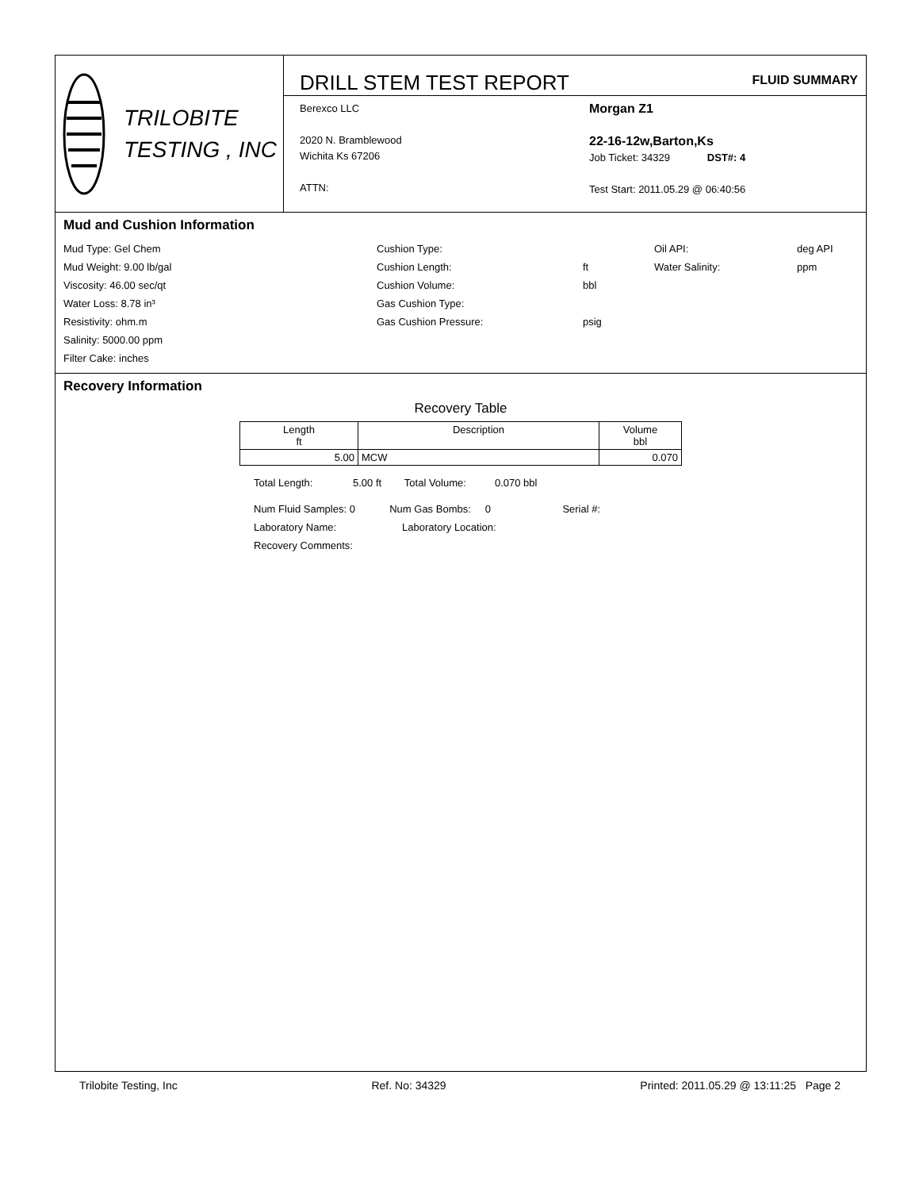TRILOBITE
TESTING , INC
DRILL STEM TEST REPORT FLUID SUMMARY
Berexco LLC
2020 N. Bramblewood
Wichita Ks 67206
ATTN:
Morgan Z1
22-16-12w,Barton,Ks
Job Ticket: 34329 DST#: 4
Test Start: 2011.05.29 @ 06:40:56
Mud and Cushion Information
Mud Type: Gel Chem
Mud Weight: 9.00 lb/gal
Viscosity: 46.00 sec/qt
Water Loss: 8.78 in³
Resistivity: ohm.m
Salinity: 5000.00 ppm
Filter Cake: inches
Cushion Type:
Cushion Length:
Cushion Volume:
Gas Cushion Type:
Gas Cushion Pressure:
ft
bbl
psig
Oil API:
Water Salinity:
deg API
ppm
Recovery Information
Recovery Table
| Length ft | Description | Volume bbl |
| --- | --- | --- |
| 5.00 | MCW | 0.070 |
Total Length: 5.00 ft Total Volume: 0.070 bbl
Num Fluid Samples: 0 Num Gas Bombs: 0 Serial #:
Laboratory Name: Laboratory Location:
Recovery Comments:
Trilobite Testing, Inc Ref. No: 34329 Printed: 2011.05.29 @ 13:11:25 Page 2